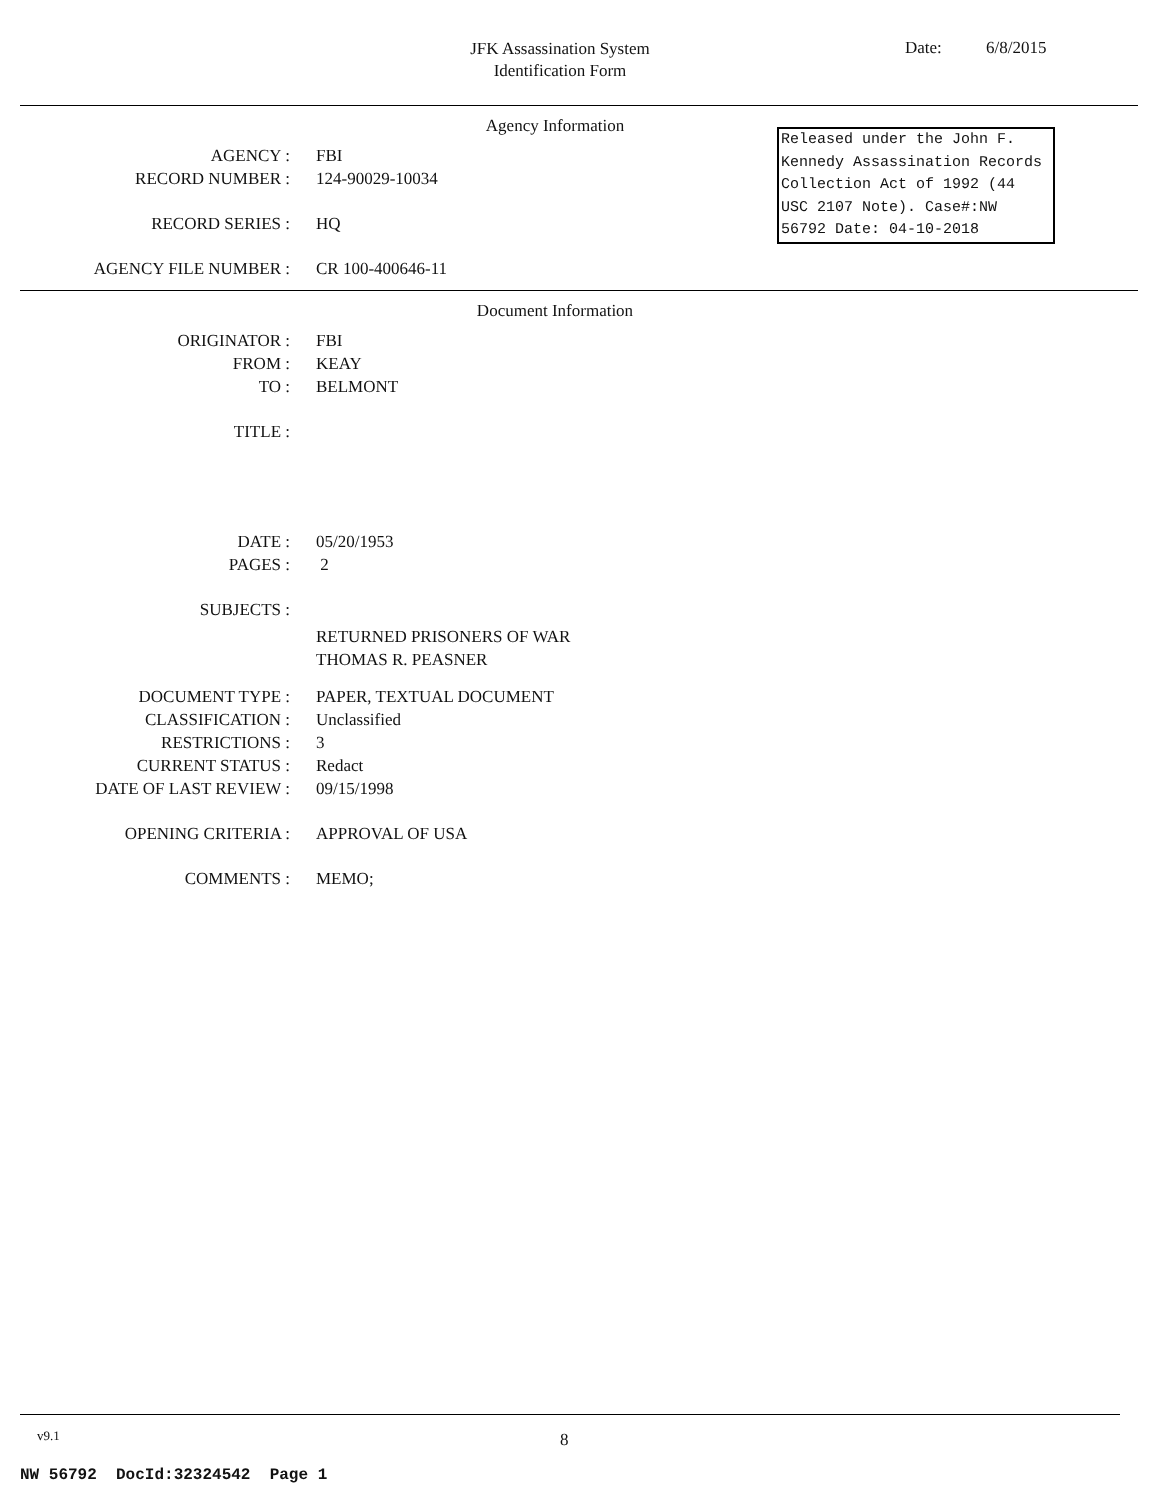JFK Assassination System
Identification Form
Date: 6/8/2015
Agency Information
Released under the John F. Kennedy Assassination Records Collection Act of 1992 (44 USC 2107 Note). Case#:NW 56792 Date: 04-10-2018
AGENCY : FBI
RECORD NUMBER : 124-90029-10034
RECORD SERIES : HQ
AGENCY FILE NUMBER : CR 100-400646-11
Document Information
ORIGINATOR : FBI
FROM : KEAY
TO : BELMONT
TITLE :
DATE : 05/20/1953
PAGES : 2
SUBJECTS :
RETURNED PRISONERS OF WAR
THOMAS R. PEASNER
DOCUMENT TYPE : PAPER, TEXTUAL DOCUMENT
CLASSIFICATION : Unclassified
RESTRICTIONS : 3
CURRENT STATUS : Redact
DATE OF LAST REVIEW : 09/15/1998
OPENING CRITERIA : APPROVAL OF USA
COMMENTS : MEMO;
v9.1 8
NW 56792 DocId:32324542 Page 1